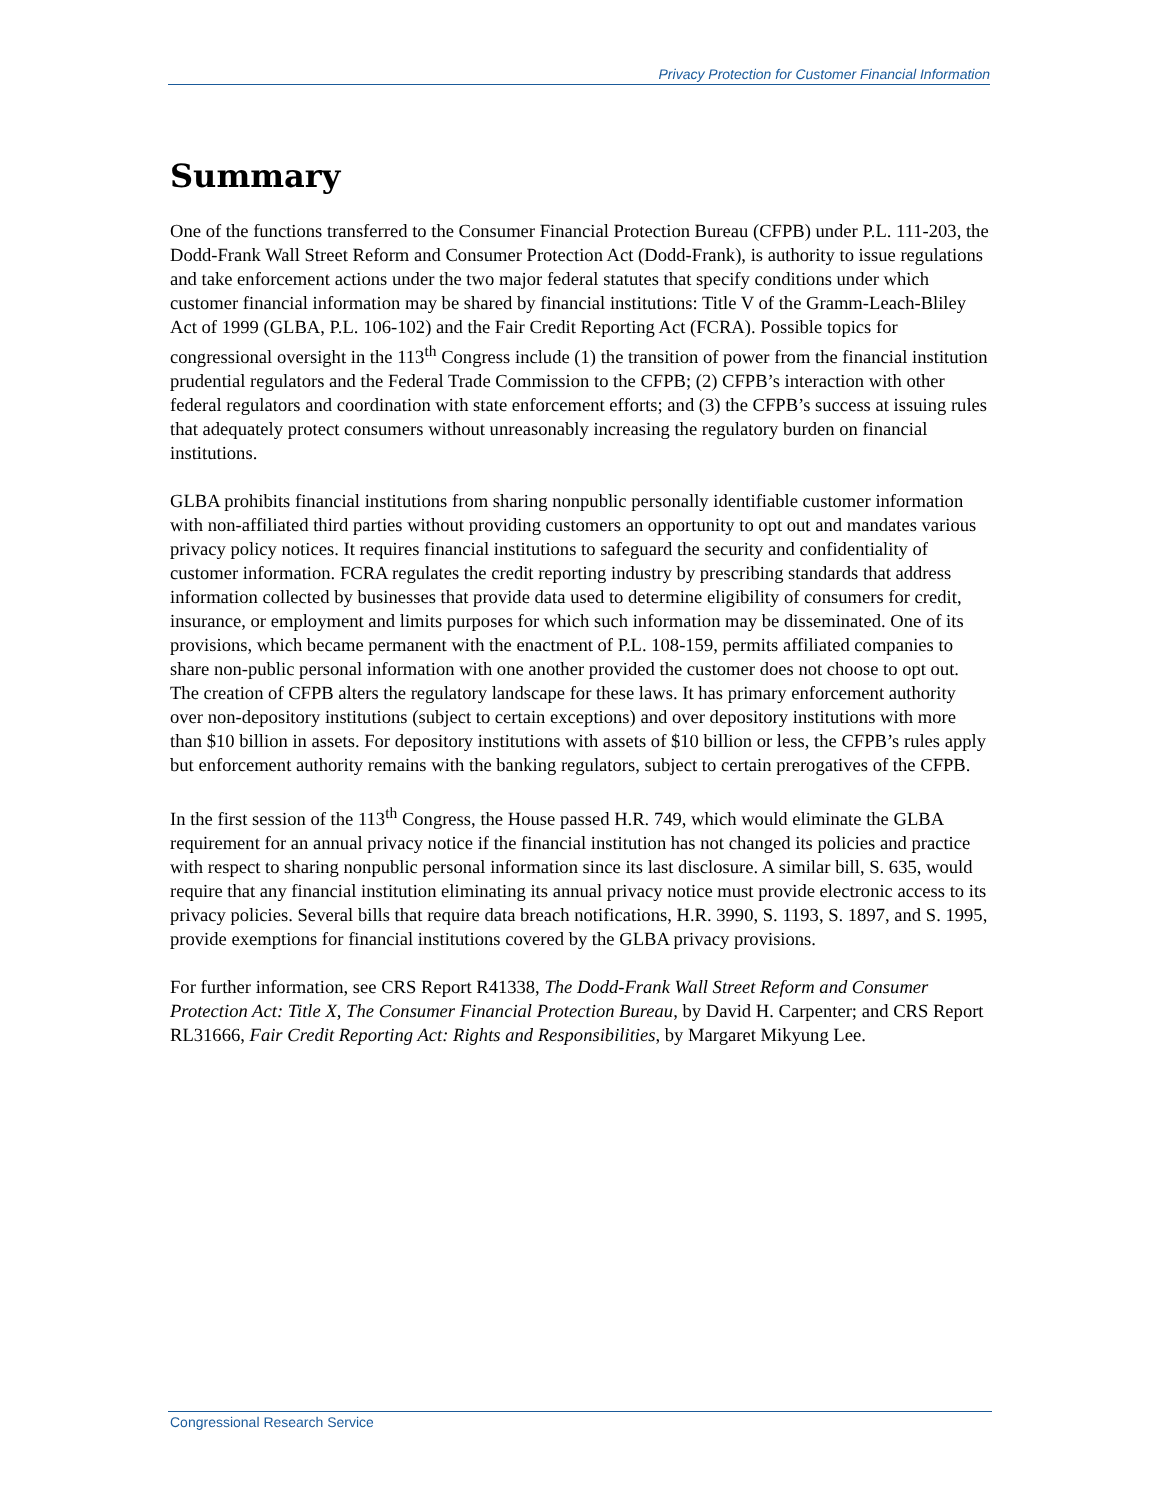Privacy Protection for Customer Financial Information
Summary
One of the functions transferred to the Consumer Financial Protection Bureau (CFPB) under P.L. 111-203, the Dodd-Frank Wall Street Reform and Consumer Protection Act (Dodd-Frank), is authority to issue regulations and take enforcement actions under the two major federal statutes that specify conditions under which customer financial information may be shared by financial institutions: Title V of the Gramm-Leach-Bliley Act of 1999 (GLBA, P.L. 106-102) and the Fair Credit Reporting Act (FCRA). Possible topics for congressional oversight in the 113<sup>th</sup> Congress include (1) the transition of power from the financial institution prudential regulators and the Federal Trade Commission to the CFPB; (2) CFPB’s interaction with other federal regulators and coordination with state enforcement efforts; and (3) the CFPB’s success at issuing rules that adequately protect consumers without unreasonably increasing the regulatory burden on financial institutions.
GLBA prohibits financial institutions from sharing nonpublic personally identifiable customer information with non-affiliated third parties without providing customers an opportunity to opt out and mandates various privacy policy notices. It requires financial institutions to safeguard the security and confidentiality of customer information. FCRA regulates the credit reporting industry by prescribing standards that address information collected by businesses that provide data used to determine eligibility of consumers for credit, insurance, or employment and limits purposes for which such information may be disseminated. One of its provisions, which became permanent with the enactment of P.L. 108-159, permits affiliated companies to share non-public personal information with one another provided the customer does not choose to opt out. The creation of CFPB alters the regulatory landscape for these laws. It has primary enforcement authority over non-depository institutions (subject to certain exceptions) and over depository institutions with more than $10 billion in assets. For depository institutions with assets of $10 billion or less, the CFPB’s rules apply but enforcement authority remains with the banking regulators, subject to certain prerogatives of the CFPB.
In the first session of the 113<sup>th</sup> Congress, the House passed H.R. 749, which would eliminate the GLBA requirement for an annual privacy notice if the financial institution has not changed its policies and practice with respect to sharing nonpublic personal information since its last disclosure. A similar bill, S. 635, would require that any financial institution eliminating its annual privacy notice must provide electronic access to its privacy policies. Several bills that require data breach notifications, H.R. 3990, S. 1193, S. 1897, and S. 1995, provide exemptions for financial institutions covered by the GLBA privacy provisions.
For further information, see CRS Report R41338, The Dodd-Frank Wall Street Reform and Consumer Protection Act: Title X, The Consumer Financial Protection Bureau, by David H. Carpenter; and CRS Report RL31666, Fair Credit Reporting Act: Rights and Responsibilities, by Margaret Mikyung Lee.
Congressional Research Service